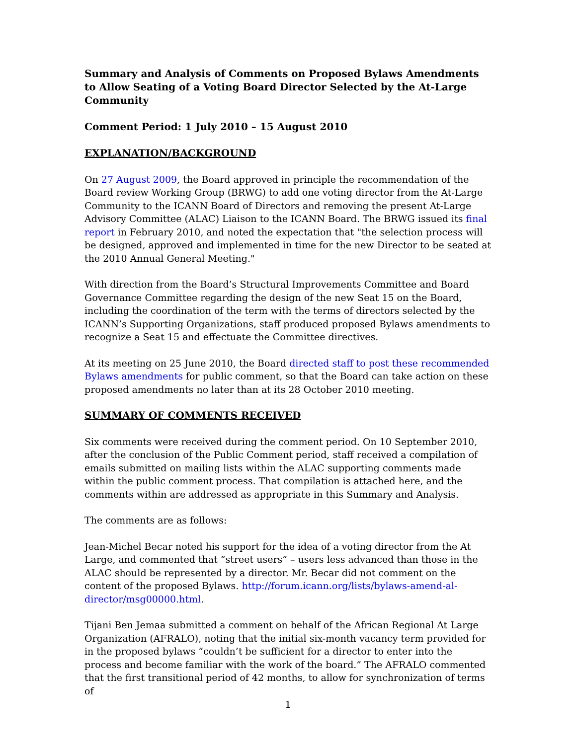Summary and Analysis of Comments on Proposed Bylaws Amendments to Allow Seating of a Voting Board Director Selected by the At-Large Community
Comment Period: 1 July 2010 – 15 August 2010
EXPLANATION/BACKGROUND
On 27 August 2009, the Board approved in principle the recommendation of the Board review Working Group (BRWG) to add one voting director from the At-Large Community to the ICANN Board of Directors and removing the present At-Large Advisory Committee (ALAC) Liaison to the ICANN Board. The BRWG issued its final report in February 2010, and noted the expectation that "the selection process will be designed, approved and implemented in time for the new Director to be seated at the 2010 Annual General Meeting."
With direction from the Board’s Structural Improvements Committee and Board Governance Committee regarding the design of the new Seat 15 on the Board, including the coordination of the term with the terms of directors selected by the ICANN’s Supporting Organizations, staff produced proposed Bylaws amendments to recognize a Seat 15 and effectuate the Committee directives.
At its meeting on 25 June 2010, the Board directed staff to post these recommended Bylaws amendments for public comment, so that the Board can take action on these proposed amendments no later than at its 28 October 2010 meeting.
SUMMARY OF COMMENTS RECEIVED
Six comments were received during the comment period. On 10 September 2010, after the conclusion of the Public Comment period, staff received a compilation of emails submitted on mailing lists within the ALAC supporting comments made within the public comment process. That compilation is attached here, and the comments within are addressed as appropriate in this Summary and Analysis.
The comments are as follows:
Jean-Michel Becar noted his support for the idea of a voting director from the At Large, and commented that “street users” – users less advanced than those in the ALAC should be represented by a director. Mr. Becar did not comment on the content of the proposed Bylaws. http://forum.icann.org/lists/bylaws-amend-al-director/msg00000.html.
Tijani Ben Jemaa submitted a comment on behalf of the African Regional At Large Organization (AFRALO), noting that the initial six-month vacancy term provided for in the proposed bylaws “couldn’t be sufficient for a director to enter into the process and become familiar with the work of the board.” The AFRALO commented that the first transitional period of 42 months, to allow for synchronization of terms of
1